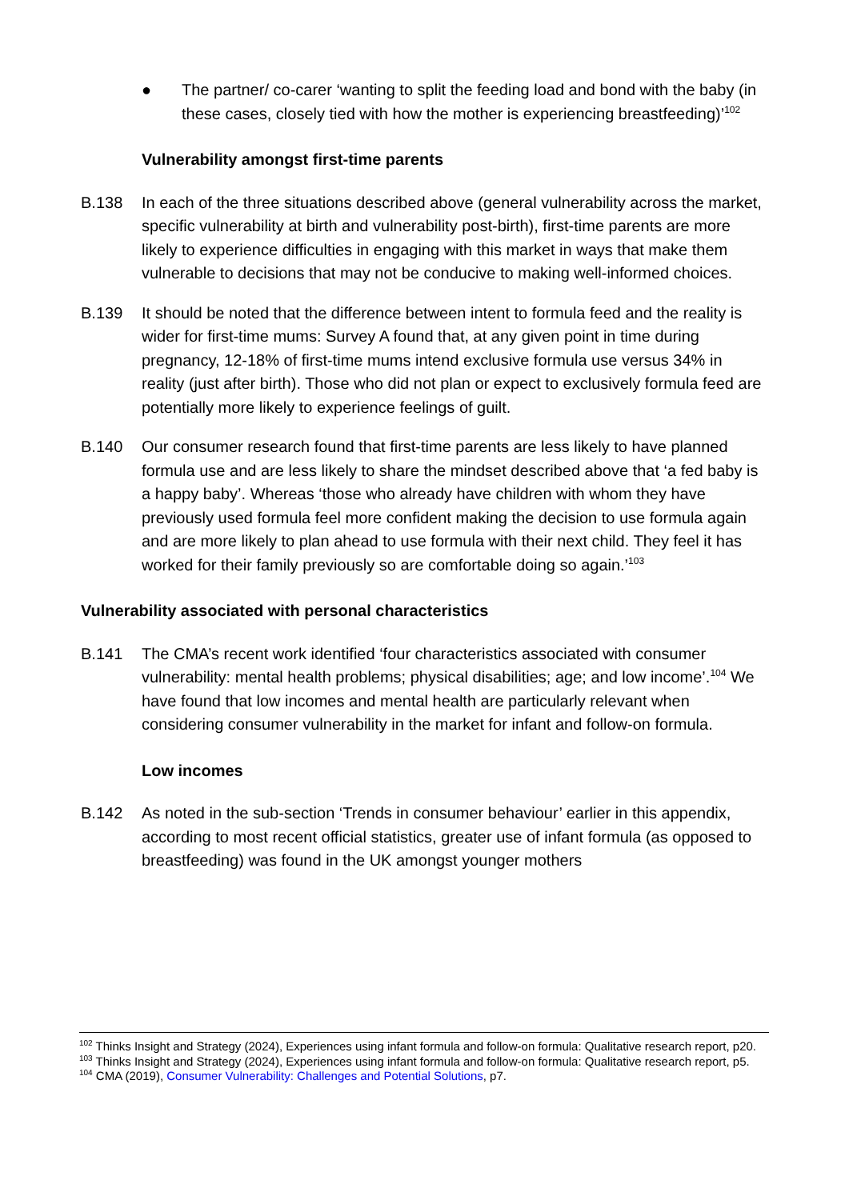● The partner/ co-carer ‘wanting to split the feeding load and bond with the baby (in these cases, closely tied with how the mother is experiencing breastfeeding)’<sup>102</sup>
Vulnerability amongst first-time parents
B.138 In each of the three situations described above (general vulnerability across the market, specific vulnerability at birth and vulnerability post-birth), first-time parents are more likely to experience difficulties in engaging with this market in ways that make them vulnerable to decisions that may not be conducive to making well-informed choices.
B.139 It should be noted that the difference between intent to formula feed and the reality is wider for first-time mums: Survey A found that, at any given point in time during pregnancy, 12-18% of first-time mums intend exclusive formula use versus 34% in reality (just after birth). Those who did not plan or expect to exclusively formula feed are potentially more likely to experience feelings of guilt.
B.140 Our consumer research found that first-time parents are less likely to have planned formula use and are less likely to share the mindset described above that ‘a fed baby is a happy baby’. Whereas ‘those who already have children with whom they have previously used formula feel more confident making the decision to use formula again and are more likely to plan ahead to use formula with their next child. They feel it has worked for their family previously so are comfortable doing so again.’<sup>103</sup>
Vulnerability associated with personal characteristics
B.141 The CMA’s recent work identified ‘four characteristics associated with consumer vulnerability: mental health problems; physical disabilities; age; and low income’.<sup>104</sup> We have found that low incomes and mental health are particularly relevant when considering consumer vulnerability in the market for infant and follow-on formula.
Low incomes
B.142 As noted in the sub-section ‘Trends in consumer behaviour’ earlier in this appendix, according to most recent official statistics, greater use of infant formula (as opposed to breastfeeding) was found in the UK amongst younger mothers
<sup>102</sup> Thinks Insight and Strategy (2024), Experiences using infant formula and follow-on formula: Qualitative research report, p20.
<sup>103</sup> Thinks Insight and Strategy (2024), Experiences using infant formula and follow-on formula: Qualitative research report, p5.
<sup>104</sup> CMA (2019), Consumer Vulnerability: Challenges and Potential Solutions, p7.